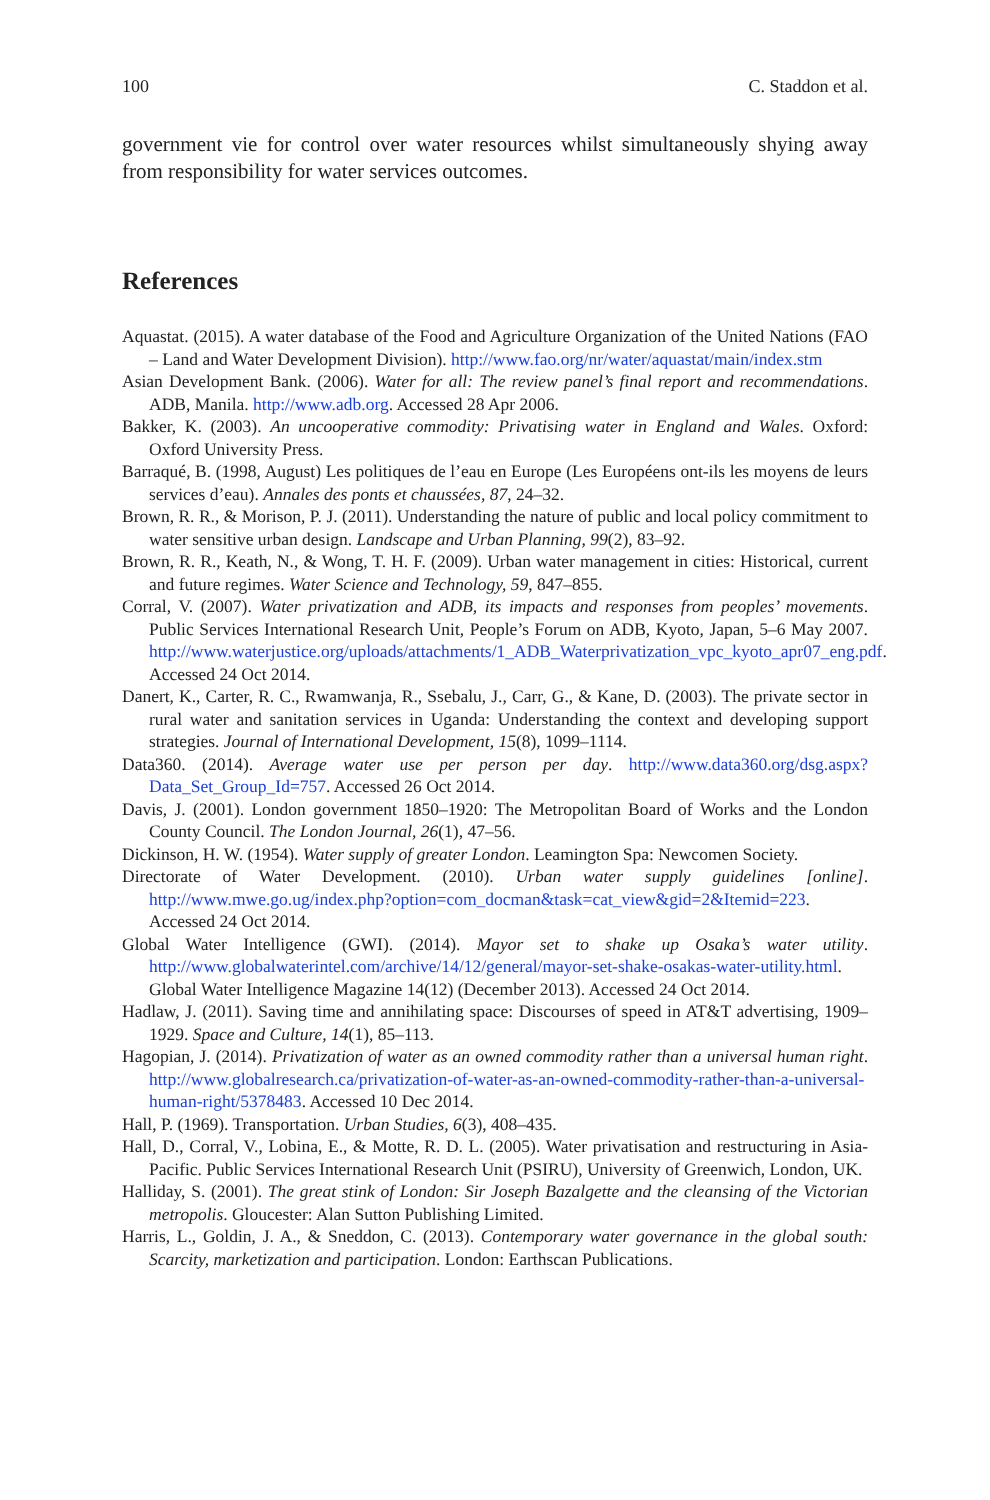100 C. Staddon et al.
government vie for control over water resources whilst simultaneously shying away from responsibility for water services outcomes.
References
Aquastat. (2015). A water database of the Food and Agriculture Organization of the United Nations (FAO – Land and Water Development Division). http://www.fao.org/nr/water/aquastat/main/index.stm
Asian Development Bank. (2006). Water for all: The review panel’s final report and recommendations. ADB, Manila. http://www.adb.org. Accessed 28 Apr 2006.
Bakker, K. (2003). An uncooperative commodity: Privatising water in England and Wales. Oxford: Oxford University Press.
Barraqué, B. (1998, August) Les politiques de l’eau en Europe (Les Européens ont-ils les moyens de leurs services d’eau). Annales des ponts et chaussées, 87, 24–32.
Brown, R. R., & Morison, P. J. (2011). Understanding the nature of public and local policy commitment to water sensitive urban design. Landscape and Urban Planning, 99(2), 83–92.
Brown, R. R., Keath, N., & Wong, T. H. F. (2009). Urban water management in cities: Historical, current and future regimes. Water Science and Technology, 59, 847–855.
Corral, V. (2007). Water privatization and ADB, its impacts and responses from peoples’ movements. Public Services International Research Unit, People’s Forum on ADB, Kyoto, Japan, 5–6 May 2007. http://www.waterjustice.org/uploads/attachments/1_ADB_Waterprivatization_vpc_kyoto_apr07_eng.pdf. Accessed 24 Oct 2014.
Danert, K., Carter, R. C., Rwamwanja, R., Ssebalu, J., Carr, G., & Kane, D. (2003). The private sector in rural water and sanitation services in Uganda: Understanding the context and developing support strategies. Journal of International Development, 15(8), 1099–1114.
Data360. (2014). Average water use per person per day. http://www.data360.org/dsg.aspx?Data_Set_Group_Id=757. Accessed 26 Oct 2014.
Davis, J. (2001). London government 1850–1920: The Metropolitan Board of Works and the London County Council. The London Journal, 26(1), 47–56.
Dickinson, H. W. (1954). Water supply of greater London. Leamington Spa: Newcomen Society.
Directorate of Water Development. (2010). Urban water supply guidelines [online]. http://www.mwe.go.ug/index.php?option=com_docman&task=cat_view&gid=2&Itemid=223. Accessed 24 Oct 2014.
Global Water Intelligence (GWI). (2014). Mayor set to shake up Osaka’s water utility. http://www.globalwaterintel.com/archive/14/12/general/mayor-set-shake-osakas-water-utility.html. Global Water Intelligence Magazine 14(12) (December 2013). Accessed 24 Oct 2014.
Hadlaw, J. (2011). Saving time and annihilating space: Discourses of speed in AT&T advertising, 1909–1929. Space and Culture, 14(1), 85–113.
Hagopian, J. (2014). Privatization of water as an owned commodity rather than a universal human right. http://www.globalresearch.ca/privatization-of-water-as-an-owned-commodity-rather-than-a-universal-human-right/5378483. Accessed 10 Dec 2014.
Hall, P. (1969). Transportation. Urban Studies, 6(3), 408–435.
Hall, D., Corral, V., Lobina, E., & Motte, R. D. L. (2005). Water privatisation and restructuring in Asia-Pacific. Public Services International Research Unit (PSIRU), University of Greenwich, London, UK.
Halliday, S. (2001). The great stink of London: Sir Joseph Bazalgette and the cleansing of the Victorian metropolis. Gloucester: Alan Sutton Publishing Limited.
Harris, L., Goldin, J. A., & Sneddon, C. (2013). Contemporary water governance in the global south: Scarcity, marketization and participation. London: Earthscan Publications.